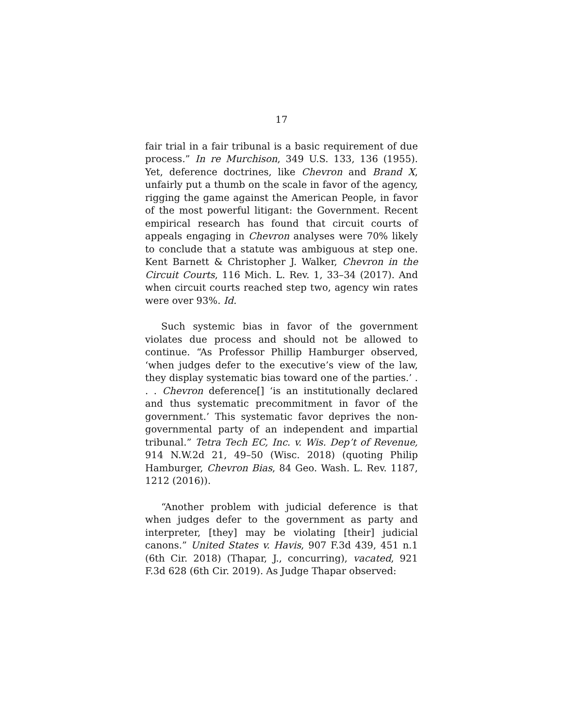17
fair trial in a fair tribunal is a basic requirement of due process.” In re Murchison, 349 U.S. 133, 136 (1955). Yet, deference doctrines, like Chevron and Brand X, unfairly put a thumb on the scale in favor of the agency, rigging the game against the American People, in favor of the most powerful litigant: the Government. Recent empirical research has found that circuit courts of appeals engaging in Chevron analyses were 70% likely to conclude that a statute was ambiguous at step one. Kent Barnett & Christopher J. Walker, Chevron in the Circuit Courts, 116 Mich. L. Rev. 1, 33–34 (2017). And when circuit courts reached step two, agency win rates were over 93%. Id.
Such systemic bias in favor of the government violates due process and should not be allowed to continue. “As Professor Phillip Hamburger observed, ‘when judges defer to the executive’s view of the law, they display systematic bias toward one of the parties.’ . . . Chevron deference[] ‘is an institutionally declared and thus systematic precommitment in favor of the government.’ This systematic favor deprives the non-governmental party of an independent and impartial tribunal.” Tetra Tech EC, Inc. v. Wis. Dep’t of Revenue, 914 N.W.2d 21, 49–50 (Wisc. 2018) (quoting Philip Hamburger, Chevron Bias, 84 Geo. Wash. L. Rev. 1187, 1212 (2016)).
“Another problem with judicial deference is that when judges defer to the government as party and interpreter, [they] may be violating [their] judicial canons.” United States v. Havis, 907 F.3d 439, 451 n.1 (6th Cir. 2018) (Thapar, J., concurring), vacated, 921 F.3d 628 (6th Cir. 2019). As Judge Thapar observed: